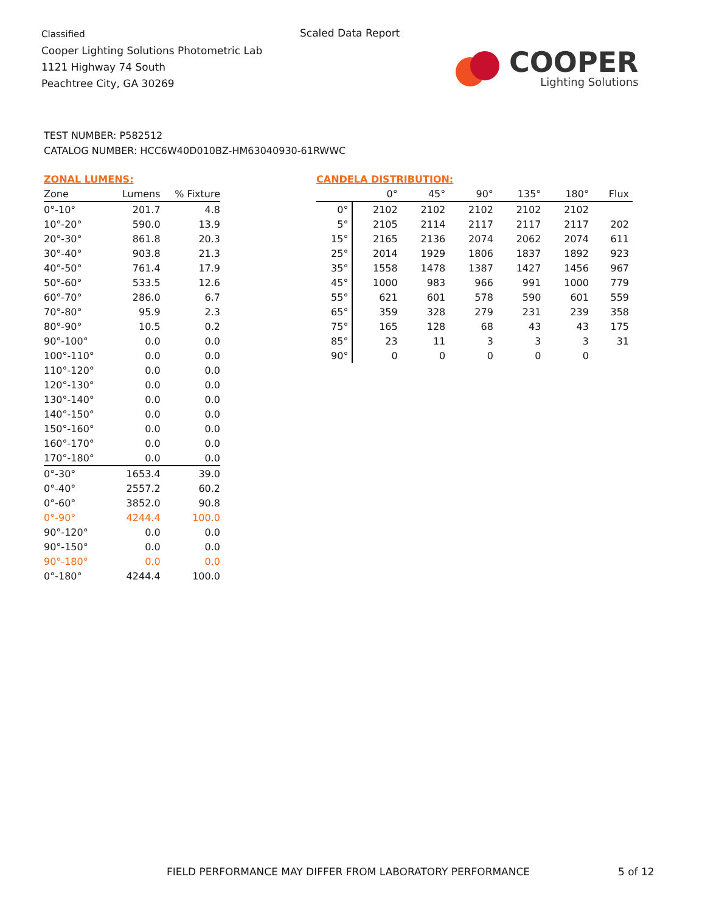Classified
Cooper Lighting Solutions Photometric Lab
1121 Highway 74 South
Peachtree City, GA 30269
Scaled Data Report
COOPER
Lighting Solutions
TEST NUMBER: P582512
CATALOG NUMBER: HCC6W40D010BZ-HM63040930-61RWWC
| ZONAL LUMENS: | | |
| --- | --- | --- |
| Zone | Lumens | % Fixture |
| 0°-10° | 201.7 | 4.8 |
| 10°-20° | 590.0 | 13.9 |
| 20°-30° | 861.8 | 20.3 |
| 30°-40° | 903.8 | 21.3 |
| 40°-50° | 761.4 | 17.9 |
| 50°-60° | 533.5 | 12.6 |
| 60°-70° | 286.0 | 6.7 |
| 70°-80° | 95.9 | 2.3 |
| 80°-90° | 10.5 | 0.2 |
| 90°-100° | 0.0 | 0.0 |
| 100°-110° | 0.0 | 0.0 |
| 110°-120° | 0.0 | 0.0 |
| 120°-130° | 0.0 | 0.0 |
| 130°-140° | 0.0 | 0.0 |
| 140°-150° | 0.0 | 0.0 |
| 150°-160° | 0.0 | 0.0 |
| 160°-170° | 0.0 | 0.0 |
| 170°-180° | 0.0 | 0.0 |
| 0°-30° | 1653.4 | 39.0 |
| 0°-40° | 2557.2 | 60.2 |
| 0°-60° | 3852.0 | 90.8 |
| 0°-90° | 4244.4 | 100.0 |
| 90°-120° | 0.0 | 0.0 |
| 90°-150° | 0.0 | 0.0 |
| 90°-180° | 0.0 | 0.0 |
| 0°-180° | 4244.4 | 100.0 |
| CANDELA DISTRIBUTION: | | | | | | |
| --- | --- | --- | --- | --- | --- | --- |
| | 0° | 45° | 90° | 135° | 180° | Flux |
| 0° | 2102 | 2102 | 2102 | 2102 | 2102 | |
| 5° | 2105 | 2114 | 2117 | 2117 | 2117 | 202 |
| 15° | 2165 | 2136 | 2074 | 2062 | 2074 | 611 |
| 25° | 2014 | 1929 | 1806 | 1837 | 1892 | 923 |
| 35° | 1558 | 1478 | 1387 | 1427 | 1456 | 967 |
| 45° | 1000 | 983 | 966 | 991 | 1000 | 779 |
| 55° | 621 | 601 | 578 | 590 | 601 | 559 |
| 65° | 359 | 328 | 279 | 231 | 239 | 358 |
| 75° | 165 | 128 | 68 | 43 | 43 | 175 |
| 85° | 23 | 11 | 3 | 3 | 3 | 31 |
| 90° | 0 | 0 | 0 | 0 | 0 | |
FIELD PERFORMANCE MAY DIFFER FROM LABORATORY PERFORMANCE
5 of 12